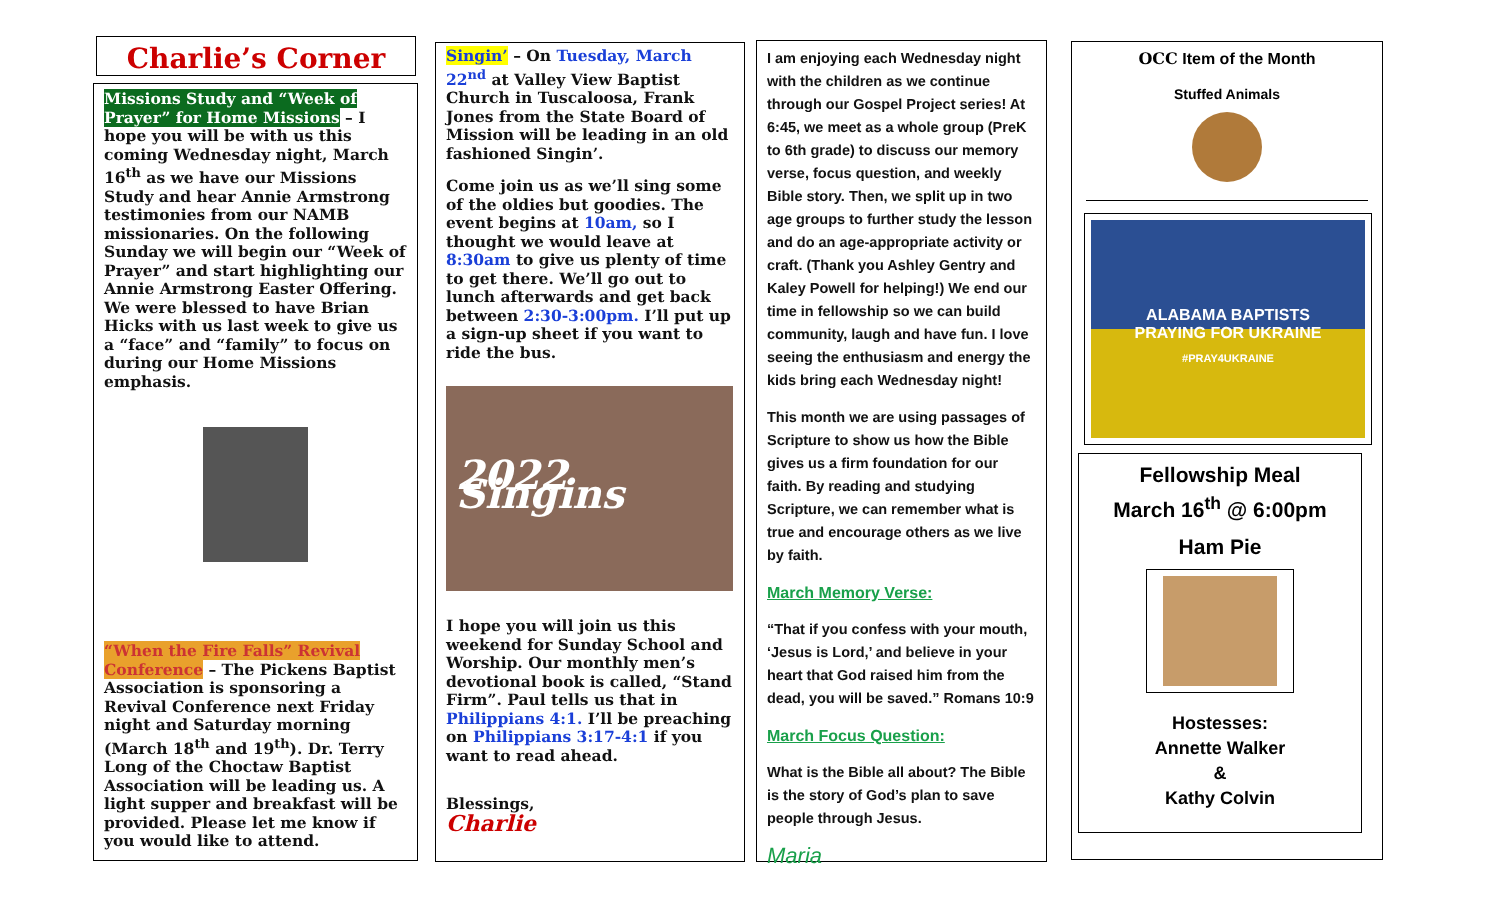Charlie’s Corner
Missions Study and “Week of Prayer” for Home Missions – I hope you will be with us this coming Wednesday night, March 16<sup>th</sup> as we have our Missions Study and hear Annie Armstrong testimonies from our NAMB missionaries. On the following Sunday we will begin our “Week of Prayer” and start highlighting our Annie Armstrong Easter Offering. We were blessed to have Brian Hicks with us last week to give us a “face” and “family” to focus on during our Home Missions emphasis.
“When the Fire Falls” Revival Conference – The Pickens Baptist Association is sponsoring a Revival Conference next Friday night and Saturday morning (March 18<sup>th</sup> and 19<sup>th</sup>). Dr. Terry Long of the Choctaw Baptist Association will be leading us. A light supper and breakfast will be provided. Please let me know if you would like to attend.
Singin’ – On Tuesday, March 22<sup>nd</sup> at Valley View Baptist Church in Tuscaloosa, Frank Jones from the State Board of Mission will be leading in an old fashioned Singin’.
Come join us as we’ll sing some of the oldies but goodies. The event begins at 10am, so I thought we would leave at 8:30am to give us plenty of time to get there. We’ll go out to lunch afterwards and get back between 2:30-3:00pm. I’ll put up a sign-up sheet if you want to ride the bus.
2022 Singins
I hope you will join us this weekend for Sunday School and Worship. Our monthly men’s devotional book is called, “Stand Firm”. Paul tells us that in Philippians 4:1. I’ll be preaching on Philippians 3:17-4:1 if you want to read ahead.
Blessings,
Charlie
I am enjoying each Wednesday night with the children as we continue through our Gospel Project series! At 6:45, we meet as a whole group (PreK to 6th grade) to discuss our memory verse, focus question, and weekly Bible story. Then, we split up in two age groups to further study the lesson and do an age-appropriate activity or craft. (Thank you Ashley Gentry and Kaley Powell for helping!) We end our time in fellowship so we can build community, laugh and have fun. I love seeing the enthusiasm and energy the kids bring each Wednesday night!
This month we are using passages of Scripture to show us how the Bible gives us a firm foundation for our faith. By reading and studying Scripture, we can remember what is true and encourage others as we live by faith.
March Memory Verse:
“That if you confess with your mouth, ‘Jesus is Lord,’ and believe in your heart that God raised him from the dead, you will be saved.” Romans 10:9
March Focus Question:
What is the Bible all about? The Bible is the story of God’s plan to save people through Jesus.
Maria
OCC Item of the Month
Stuffed Animals
ALABAMA BAPTISTS
PRAYING FOR UKRAINE
#PRAY4UKRAINE
Fellowship Meal
March 16<sup>th</sup> @ 6:00pm
Ham Pie
Hostesses:
Annette Walker
&
Kathy Colvin